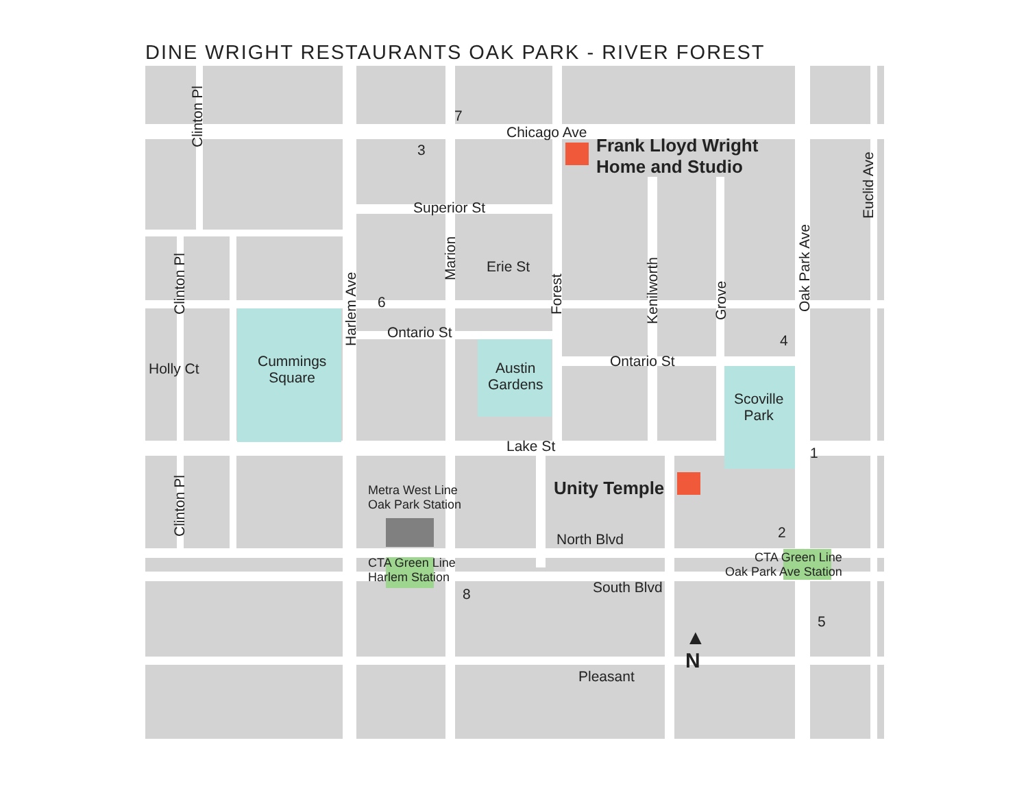DINE WRIGHT RESTAURANTS OAK PARK - RIVER FOREST
Chicago Ave
Frank Lloyd Wright
Home and Studio
7
3
Superior St
Erie St
6
Ontario St
Ontario St
4
Cummings
Square
Austin
Gardens
Scoville
Park
Holly Ct
Lake St 1
Unity Temple
Metra West Line
Oak Park Station
North Blvd 2
CTA Green Line
Harlem Station
CTA Green Line
Oak Park Ave Station
South Blvd
8
5
▲
N
Pleasant
Clinton Pl
Clinton Pl
Clinton Pl
Harlem Ave
Marion
Forest
Kenilworth Grove Oak Park Ave
Euclid Ave